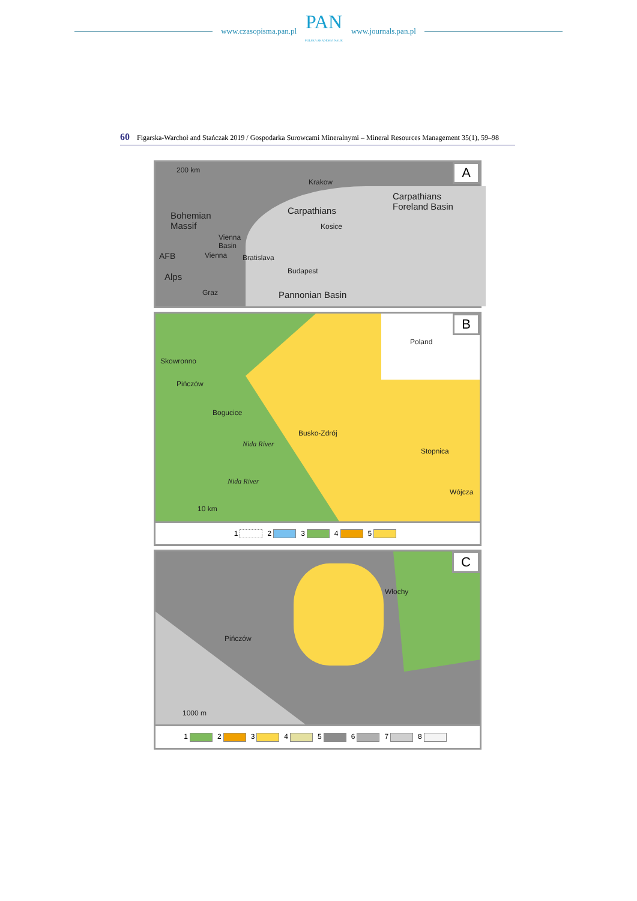www.czasopisma.pan.pl
PAN
POLSKA AKADEMIA NAUK
www.journals.pan.pl
60 Figarska-Warchoł and Stańczak 2019 / Gospodarka Surowcami Mineralnymi – Mineral Resources Management 35(1), 59–98
A 200 km
Krakow
Carpathians
Foreland Basin Carpathians Bohemian
Massif Kosice
Vienna
Basin
AFB Vienna Bratislava
Budapest
Alps
Graz Pannonian Basin
B
Poland
Skowronno
Pińczów
Bogucice
Busko-Zdrój
Stopnica
Wójcza
Nida River
Nida River
10 km
1 2 3 4 5
C
Włochy
Pińczów
1000 m
1 2 3 4 5 6 7 8